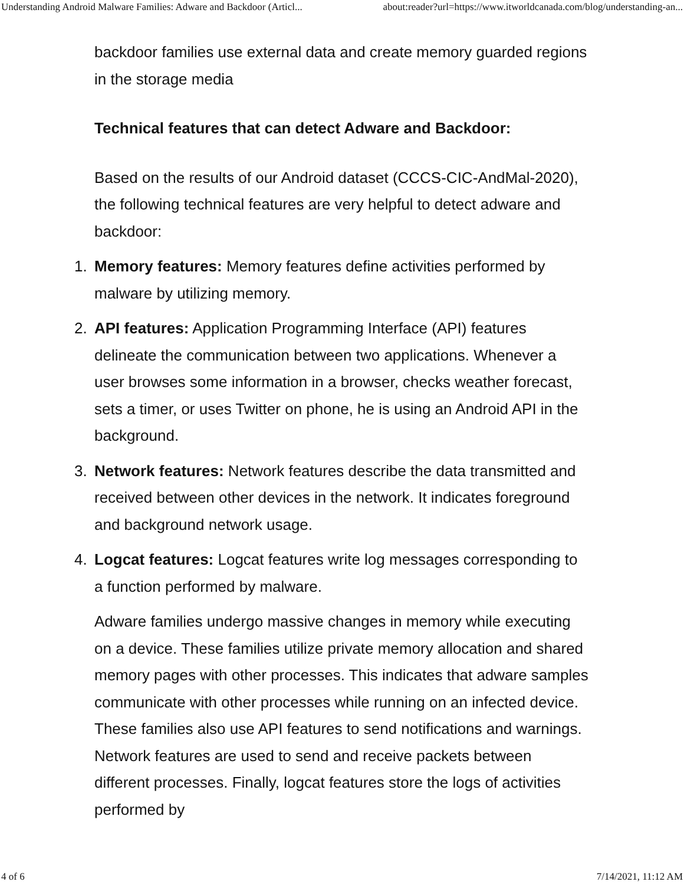Understanding Android Malware Families: Adware and Backdoor (Articl... about:reader?url=https://www.itworldcanada.com/blog/understanding-an...
backdoor families use external data and create memory guarded regions in the storage media
Technical features that can detect Adware and Backdoor:
Based on the results of our Android dataset (CCCS-CIC-AndMal-2020), the following technical features are very helpful to detect adware and backdoor:
1. Memory features: Memory features define activities performed by malware by utilizing memory.
2. API features: Application Programming Interface (API) features delineate the communication between two applications. Whenever a user browses some information in a browser, checks weather forecast, sets a timer, or uses Twitter on phone, he is using an Android API in the background.
3. Network features: Network features describe the data transmitted and received between other devices in the network. It indicates foreground and background network usage.
4. Logcat features: Logcat features write log messages corresponding to a function performed by malware.
Adware families undergo massive changes in memory while executing on a device. These families utilize private memory allocation and shared memory pages with other processes. This indicates that adware samples communicate with other processes while running on an infected device. These families also use API features to send notifications and warnings. Network features are used to send and receive packets between different processes. Finally, logcat features store the logs of activities performed by
4 of 6 7/14/2021, 11:12 AM